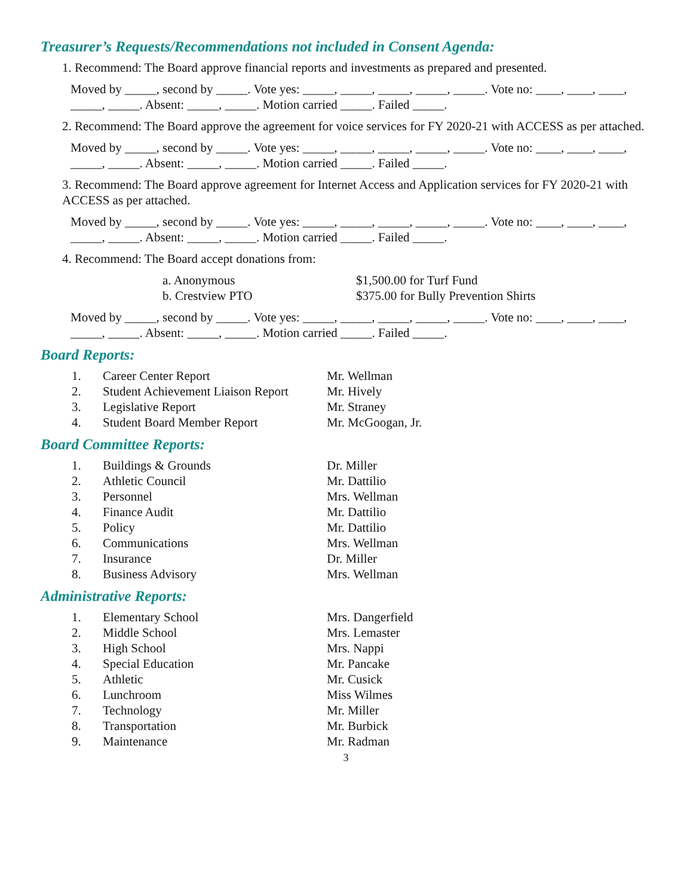Treasurer’s Requests/Recommendations not included in Consent Agenda:
1. Recommend: The Board approve financial reports and investments as prepared and presented.
Moved by _____, second by _____. Vote yes: _____, _____, _____, _____, _____. Vote no: ____, ____, ____, _____, _____. Absent: _____, _____. Motion carried _____. Failed _____.
2. Recommend: The Board approve the agreement for voice services for FY 2020-21 with ACCESS as per attached.
Moved by _____, second by _____. Vote yes: _____, _____, _____, _____, _____. Vote no: ____, ____, ____, _____, _____. Absent: _____, _____. Motion carried _____. Failed _____.
3. Recommend: The Board approve agreement for Internet Access and Application services for FY 2020-21 with ACCESS as per attached.
Moved by _____, second by _____. Vote yes: _____, _____, _____, _____, _____. Vote no: ____, ____, ____, _____, _____. Absent: _____, _____. Motion carried _____. Failed _____.
4. Recommend: The Board accept donations from:
a. Anonymous $1,500.00 for Turf Fund
b. Crestview PTO $375.00 for Bully Prevention Shirts
Moved by _____, second by _____. Vote yes: _____, _____, _____, _____, _____. Vote no: ____, ____, ____, _____, _____. Absent: _____, _____. Motion carried _____. Failed _____.
Board Reports:
1. Career Center Report Mr. Wellman
2. Student Achievement Liaison Report
Mr. Hively
3. Legislative Report Mr. Straney
4. Student Board Member Report Mr. McGoogan, Jr.
Board Committee Reports:
1. Buildings & Grounds Dr. Miller
2. Athletic Council Mr. Dattilio
3. Personnel Mrs. Wellman
4. Finance Audit Mr. Dattilio
5. Policy Mr. Dattilio
6. Communications Mrs. Wellman
7. Insurance Dr. Miller
8. Business Advisory Mrs. Wellman
Administrative Reports:
1. Elementary School Mrs. Dangerfield
2. Middle School Mrs. Lemaster
3. High School Mrs. Nappi
4. Special Education Mr. Pancake
5. Athletic Mr. Cusick
6. Lunchroom Miss Wilmes
7. Technology Mr. Miller
8. Transportation Mr. Burbick
9. Maintenance Mr. Radman
3